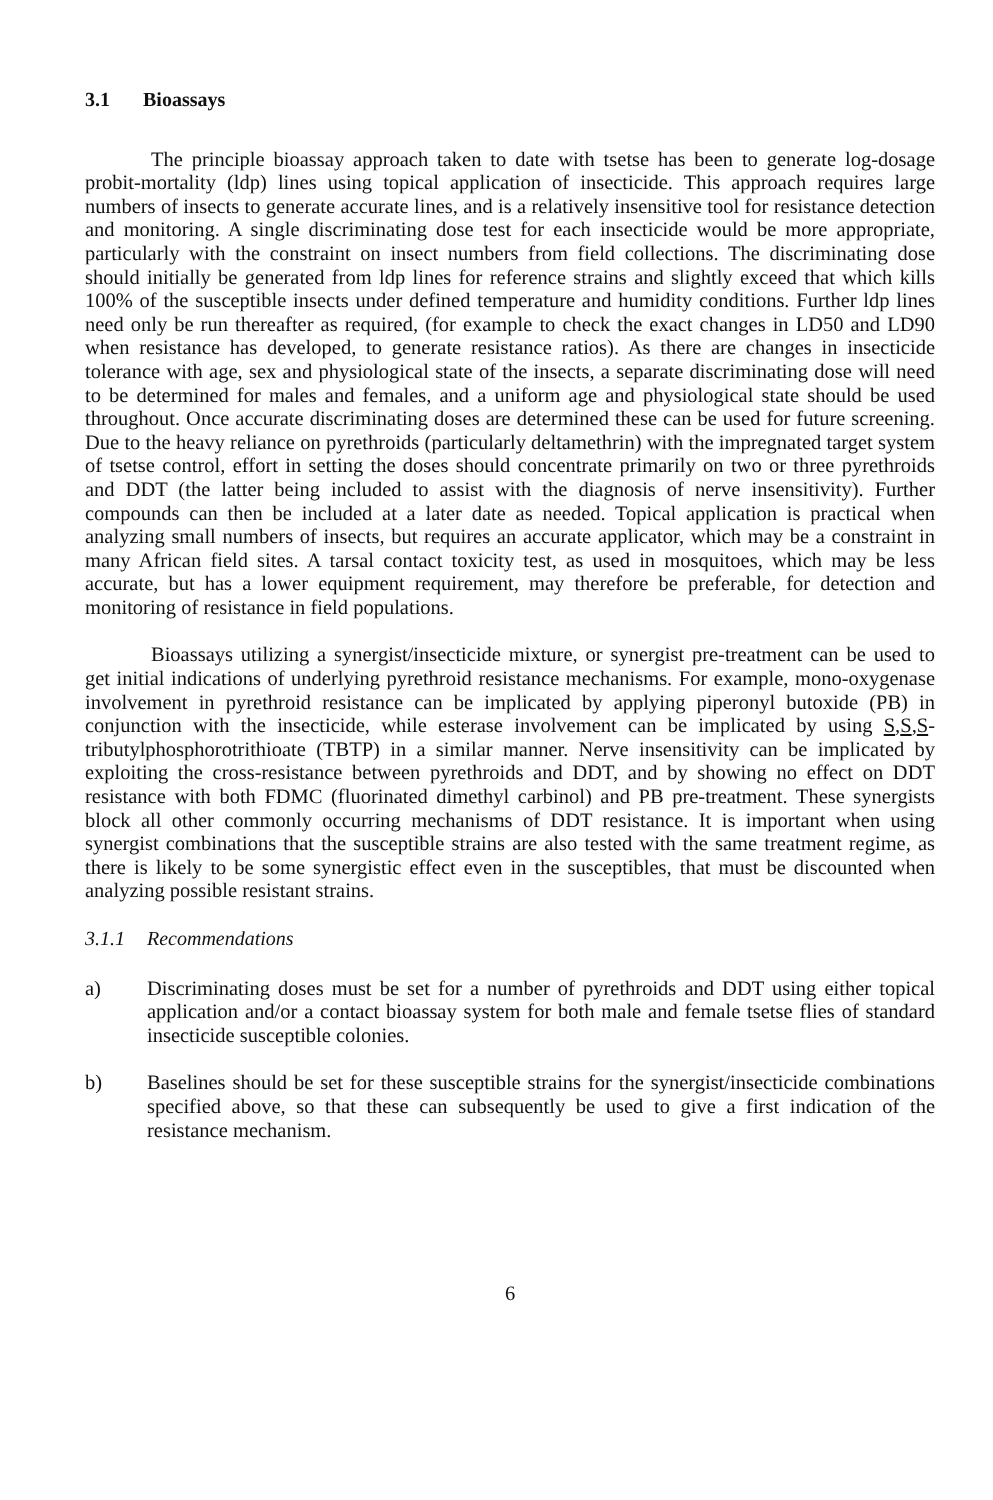3.1 Bioassays
The principle bioassay approach taken to date with tsetse has been to generate log-dosage probit-mortality (ldp) lines using topical application of insecticide. This approach requires large numbers of insects to generate accurate lines, and is a relatively insensitive tool for resistance detection and monitoring. A single discriminating dose test for each insecticide would be more appropriate, particularly with the constraint on insect numbers from field collections. The discriminating dose should initially be generated from ldp lines for reference strains and slightly exceed that which kills 100% of the susceptible insects under defined temperature and humidity conditions. Further ldp lines need only be run thereafter as required, (for example to check the exact changes in LD50 and LD90 when resistance has developed, to generate resistance ratios). As there are changes in insecticide tolerance with age, sex and physiological state of the insects, a separate discriminating dose will need to be determined for males and females, and a uniform age and physiological state should be used throughout. Once accurate discriminating doses are determined these can be used for future screening. Due to the heavy reliance on pyrethroids (particularly deltamethrin) with the impregnated target system of tsetse control, effort in setting the doses should concentrate primarily on two or three pyrethroids and DDT (the latter being included to assist with the diagnosis of nerve insensitivity). Further compounds can then be included at a later date as needed. Topical application is practical when analyzing small numbers of insects, but requires an accurate applicator, which may be a constraint in many African field sites. A tarsal contact toxicity test, as used in mosquitoes, which may be less accurate, but has a lower equipment requirement, may therefore be preferable, for detection and monitoring of resistance in field populations.
Bioassays utilizing a synergist/insecticide mixture, or synergist pre-treatment can be used to get initial indications of underlying pyrethroid resistance mechanisms. For example, mono-oxygenase involvement in pyrethroid resistance can be implicated by applying piperonyl butoxide (PB) in conjunction with the insecticide, while esterase involvement can be implicated by using S,S,S-tributylphosphorotrithioate (TBTP) in a similar manner. Nerve insensitivity can be implicated by exploiting the cross-resistance between pyrethroids and DDT, and by showing no effect on DDT resistance with both FDMC (fluorinated dimethyl carbinol) and PB pre-treatment. These synergists block all other commonly occurring mechanisms of DDT resistance. It is important when using synergist combinations that the susceptible strains are also tested with the same treatment regime, as there is likely to be some synergistic effect even in the susceptibles, that must be discounted when analyzing possible resistant strains.
3.1.1 Recommendations
a) Discriminating doses must be set for a number of pyrethroids and DDT using either topical application and/or a contact bioassay system for both male and female tsetse flies of standard insecticide susceptible colonies.
b) Baselines should be set for these susceptible strains for the synergist/insecticide combinations specified above, so that these can subsequently be used to give a first indication of the resistance mechanism.
6